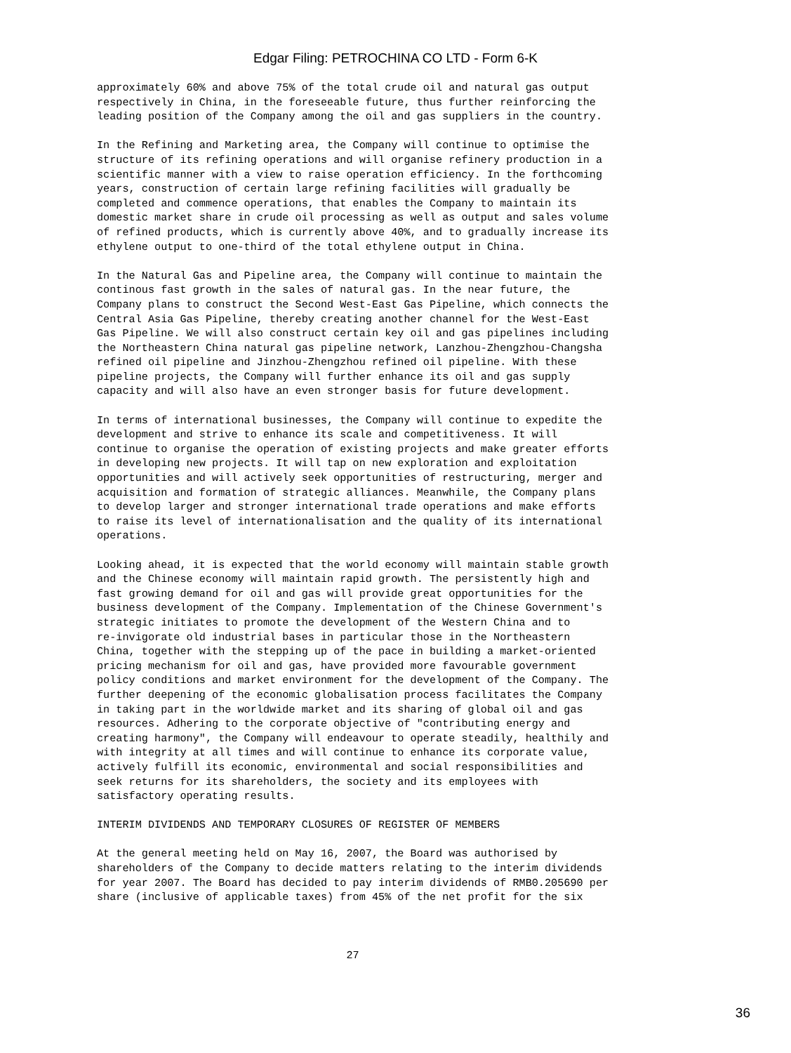Edgar Filing: PETROCHINA CO LTD - Form 6-K
approximately 60% and above 75% of the total crude oil and natural gas output
respectively in China, in the foreseeable future, thus further reinforcing the
leading position of the Company among the oil and gas suppliers in the country.

In the Refining and Marketing area, the Company will continue to optimise the
structure of its refining operations and will organise refinery production in a
scientific manner with a view to raise operation efficiency. In the forthcoming
years, construction of certain large refining facilities will gradually be
completed and commence operations, that enables the Company to maintain its
domestic market share in crude oil processing as well as output and sales volume
of refined products, which is currently above 40%, and to gradually increase its
ethylene output to one-third of the total ethylene output in China.

In the Natural Gas and Pipeline area, the Company will continue to maintain the
continous fast growth in the sales of natural gas. In the near future, the
Company plans to construct the Second West-East Gas Pipeline, which connects the
Central Asia Gas Pipeline, thereby creating another channel for the West-East
Gas Pipeline. We will also construct certain key oil and gas pipelines including
the Northeastern China natural gas pipeline network, Lanzhou-Zhengzhou-Changsha
refined oil pipeline and Jinzhou-Zhengzhou refined oil pipeline. With these
pipeline projects, the Company will further enhance its oil and gas supply
capacity and will also have an even stronger basis for future development.

In terms of international businesses, the Company will continue to expedite the
development and strive to enhance its scale and competitiveness. It will
continue to organise the operation of existing projects and make greater efforts
in developing new projects. It will tap on new exploration and exploitation
opportunities and will actively seek opportunities of restructuring, merger and
acquisition and formation of strategic alliances. Meanwhile, the Company plans
to develop larger and stronger international trade operations and make efforts
to raise its level of internationalisation and the quality of its international
operations.

Looking ahead, it is expected that the world economy will maintain stable growth
and the Chinese economy will maintain rapid growth. The persistently high and
fast growing demand for oil and gas will provide great opportunities for the
business development of the Company. Implementation of the Chinese Government's
strategic initiates to promote the development of the Western China and to
re-invigorate old industrial bases in particular those in the Northeastern
China, together with the stepping up of the pace in building a market-oriented
pricing mechanism for oil and gas, have provided more favourable government
policy conditions and market environment for the development of the Company. The
further deepening of the economic globalisation process facilitates the Company
in taking part in the worldwide market and its sharing of global oil and gas
resources. Adhering to the corporate objective of "contributing energy and
creating harmony", the Company will endeavour to operate steadily, healthily and
with integrity at all times and will continue to enhance its corporate value,
actively fulfill its economic, environmental and social responsibilities and
seek returns for its shareholders, the society and its employees with
satisfactory operating results.

INTERIM DIVIDENDS AND TEMPORARY CLOSURES OF REGISTER OF MEMBERS

At the general meeting held on May 16, 2007, the Board was authorised by
shareholders of the Company to decide matters relating to the interim dividends
for year 2007. The Board has decided to pay interim dividends of RMB0.205690 per
share (inclusive of applicable taxes) from 45% of the net profit for the six



                                       27
36